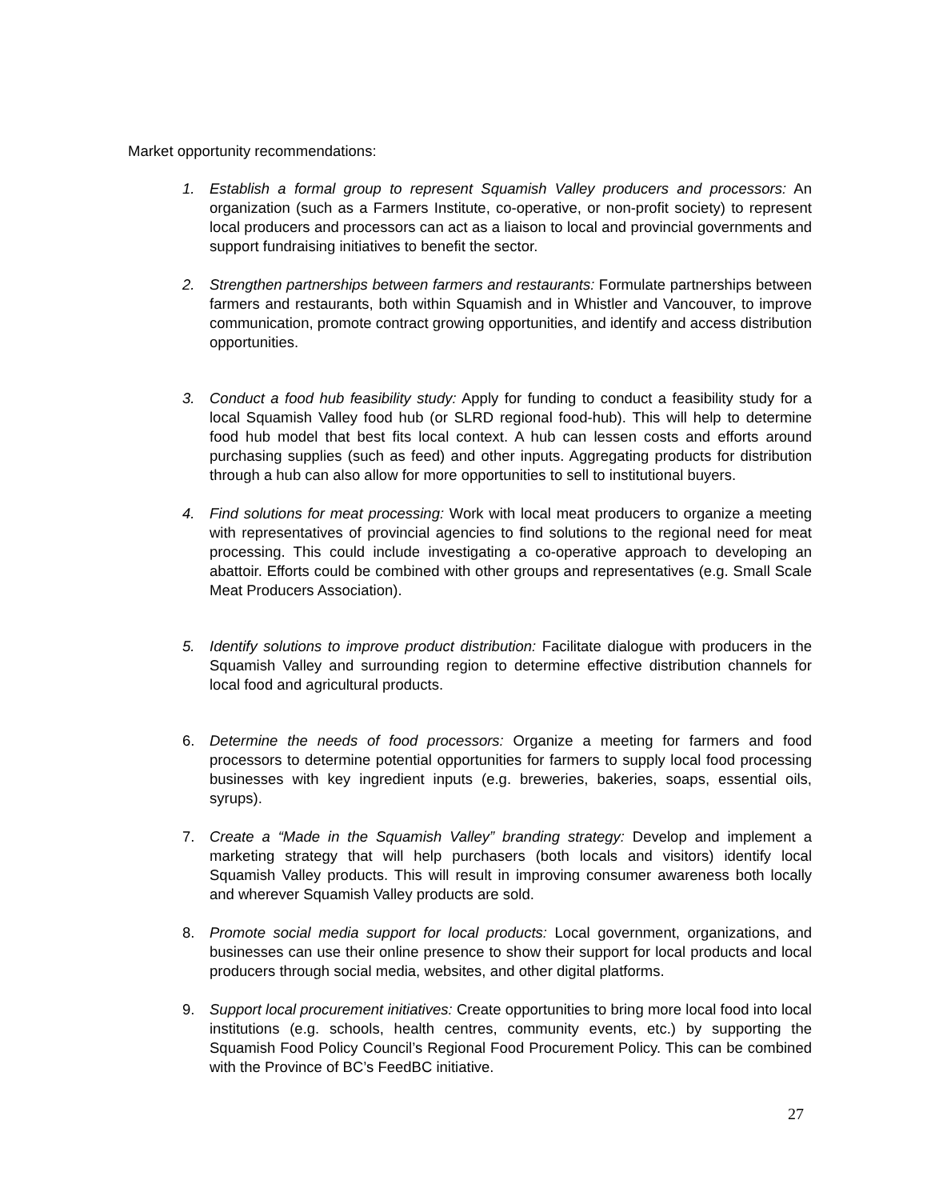Market opportunity recommendations:
1. Establish a formal group to represent Squamish Valley producers and processors: An organization (such as a Farmers Institute, co-operative, or non-profit society) to represent local producers and processors can act as a liaison to local and provincial governments and support fundraising initiatives to benefit the sector.
2. Strengthen partnerships between farmers and restaurants: Formulate partnerships between farmers and restaurants, both within Squamish and in Whistler and Vancouver, to improve communication, promote contract growing opportunities, and identify and access distribution opportunities.
3. Conduct a food hub feasibility study: Apply for funding to conduct a feasibility study for a local Squamish Valley food hub (or SLRD regional food-hub). This will help to determine food hub model that best fits local context. A hub can lessen costs and efforts around purchasing supplies (such as feed) and other inputs. Aggregating products for distribution through a hub can also allow for more opportunities to sell to institutional buyers.
4. Find solutions for meat processing: Work with local meat producers to organize a meeting with representatives of provincial agencies to find solutions to the regional need for meat processing. This could include investigating a co-operative approach to developing an abattoir. Efforts could be combined with other groups and representatives (e.g. Small Scale Meat Producers Association).
5. Identify solutions to improve product distribution: Facilitate dialogue with producers in the Squamish Valley and surrounding region to determine effective distribution channels for local food and agricultural products.
6. Determine the needs of food processors: Organize a meeting for farmers and food processors to determine potential opportunities for farmers to supply local food processing businesses with key ingredient inputs (e.g. breweries, bakeries, soaps, essential oils, syrups).
7. Create a “Made in the Squamish Valley” branding strategy: Develop and implement a marketing strategy that will help purchasers (both locals and visitors) identify local Squamish Valley products. This will result in improving consumer awareness both locally and wherever Squamish Valley products are sold.
8. Promote social media support for local products: Local government, organizations, and businesses can use their online presence to show their support for local products and local producers through social media, websites, and other digital platforms.
9. Support local procurement initiatives: Create opportunities to bring more local food into local institutions (e.g. schools, health centres, community events, etc.) by supporting the Squamish Food Policy Council’s Regional Food Procurement Policy. This can be combined with the Province of BC’s FeedBC initiative.
27